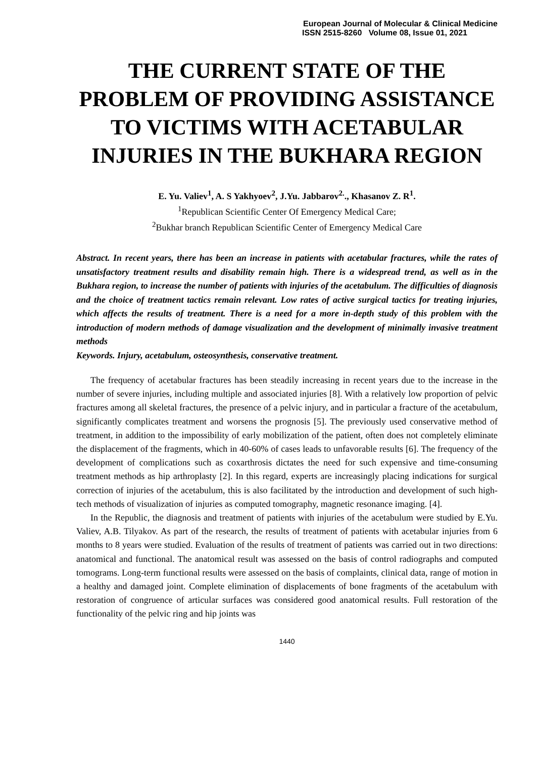European Journal of Molecular & Clinical Medicine
ISSN 2515-8260 Volume 08, Issue 01, 2021
THE CURRENT STATE OF THE PROBLEM OF PROVIDING ASSISTANCE TO VICTIMS WITH ACETABULAR INJURIES IN THE BUKHARA REGION
E. Yu. Valiev<sup>1</sup>, A. S Yakhyoev<sup>2</sup>, J.Yu. Jabbarov<sup>2.</sup>., Khasanov Z. R<sup>1</sup>.
<sup>1</sup> Republican Scientific Center Of Emergency Medical Care;
<sup>2</sup> Bukhar branch Republican Scientific Center of Emergency Medical Care
Abstract. In recent years, there has been an increase in patients with acetabular fractures, while the rates of unsatisfactory treatment results and disability remain high. There is a widespread trend, as well as in the Bukhara region, to increase the number of patients with injuries of the acetabulum. The difficulties of diagnosis and the choice of treatment tactics remain relevant. Low rates of active surgical tactics for treating injuries, which affects the results of treatment. There is a need for a more in-depth study of this problem with the introduction of modern methods of damage visualization and the development of minimally invasive treatment methods
Keywords. Injury, acetabulum, osteosynthesis, conservative treatment.
The frequency of acetabular fractures has been steadily increasing in recent years due to the increase in the number of severe injuries, including multiple and associated injuries [8]. With a relatively low proportion of pelvic fractures among all skeletal fractures, the presence of a pelvic injury, and in particular a fracture of the acetabulum, significantly complicates treatment and worsens the prognosis [5]. The previously used conservative method of treatment, in addition to the impossibility of early mobilization of the patient, often does not completely eliminate the displacement of the fragments, which in 40-60% of cases leads to unfavorable results [6]. The frequency of the development of complications such as coxarthrosis dictates the need for such expensive and time-consuming treatment methods as hip arthroplasty [2]. In this regard, experts are increasingly placing indications for surgical correction of injuries of the acetabulum, this is also facilitated by the introduction and development of such high-tech methods of visualization of injuries as computed tomography, magnetic resonance imaging. [4].
In the Republic, the diagnosis and treatment of patients with injuries of the acetabulum were studied by E.Yu. Valiev, A.B. Tilyakov. As part of the research, the results of treatment of patients with acetabular injuries from 6 months to 8 years were studied. Evaluation of the results of treatment of patients was carried out in two directions: anatomical and functional. The anatomical result was assessed on the basis of control radiographs and computed tomograms. Long-term functional results were assessed on the basis of complaints, clinical data, range of motion in a healthy and damaged joint. Complete elimination of displacements of bone fragments of the acetabulum with restoration of congruence of articular surfaces was considered good anatomical results. Full restoration of the functionality of the pelvic ring and hip joints was
1440